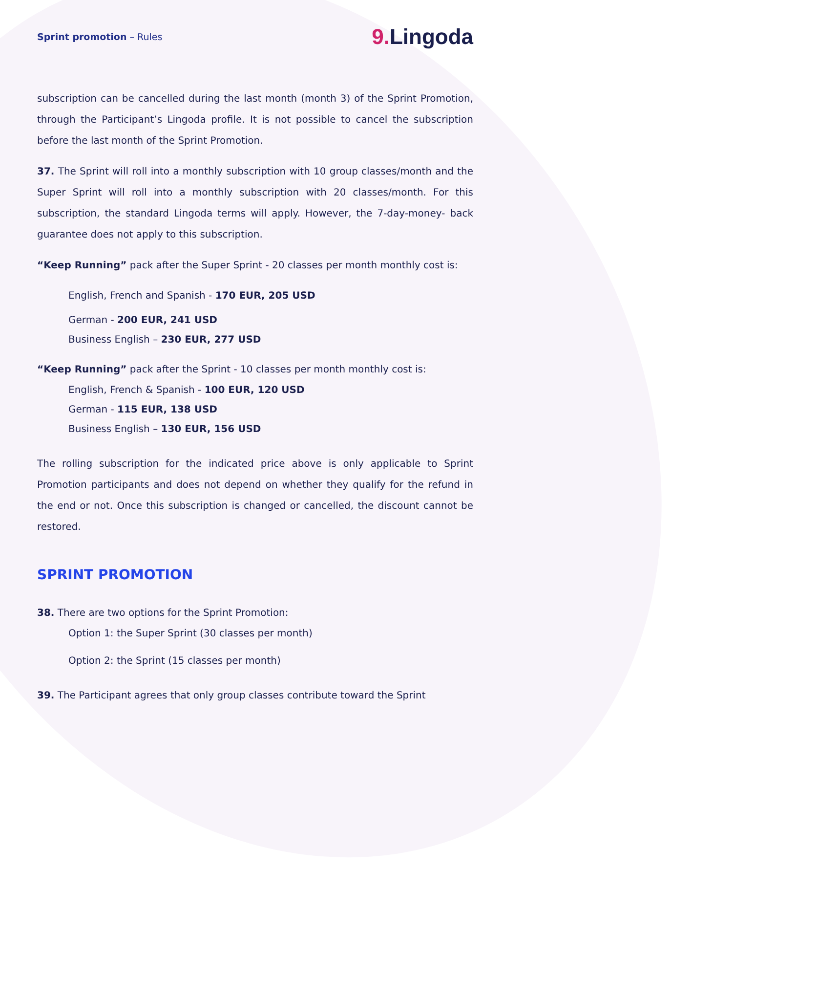Sprint promotion – Rules
9. Lingoda
subscription can be cancelled during the last month (month 3) of the Sprint Promotion, through the Participant’s Lingoda profile. It is not possible to cancel the subscription before the last month of the Sprint Promotion.
37. The Sprint will roll into a monthly subscription with 10 group classes/month and the Super Sprint will roll into a monthly subscription with 20 classes/month. For this subscription, the standard Lingoda terms will apply. However, the 7-day-money- back guarantee does not apply to this subscription.
“Keep Running” pack after the Super Sprint - 20 classes per month monthly cost is:
English, French and Spanish - 170 EUR, 205 USD
German - 200 EUR, 241 USD
Business English – 230 EUR, 277 USD
“Keep Running” pack after the Sprint - 10 classes per month monthly cost is:
English, French & Spanish - 100 EUR, 120 USD
German - 115 EUR, 138 USD
Business English – 130 EUR, 156 USD
The rolling subscription for the indicated price above is only applicable to Sprint Promotion participants and does not depend on whether they qualify for the refund in the end or not. Once this subscription is changed or cancelled, the discount cannot be restored.
SPRINT PROMOTION
38. There are two options for the Sprint Promotion:
Option 1: the Super Sprint (30 classes per month)
Option 2: the Sprint (15 classes per month)
39. The Participant agrees that only group classes contribute toward the Sprint